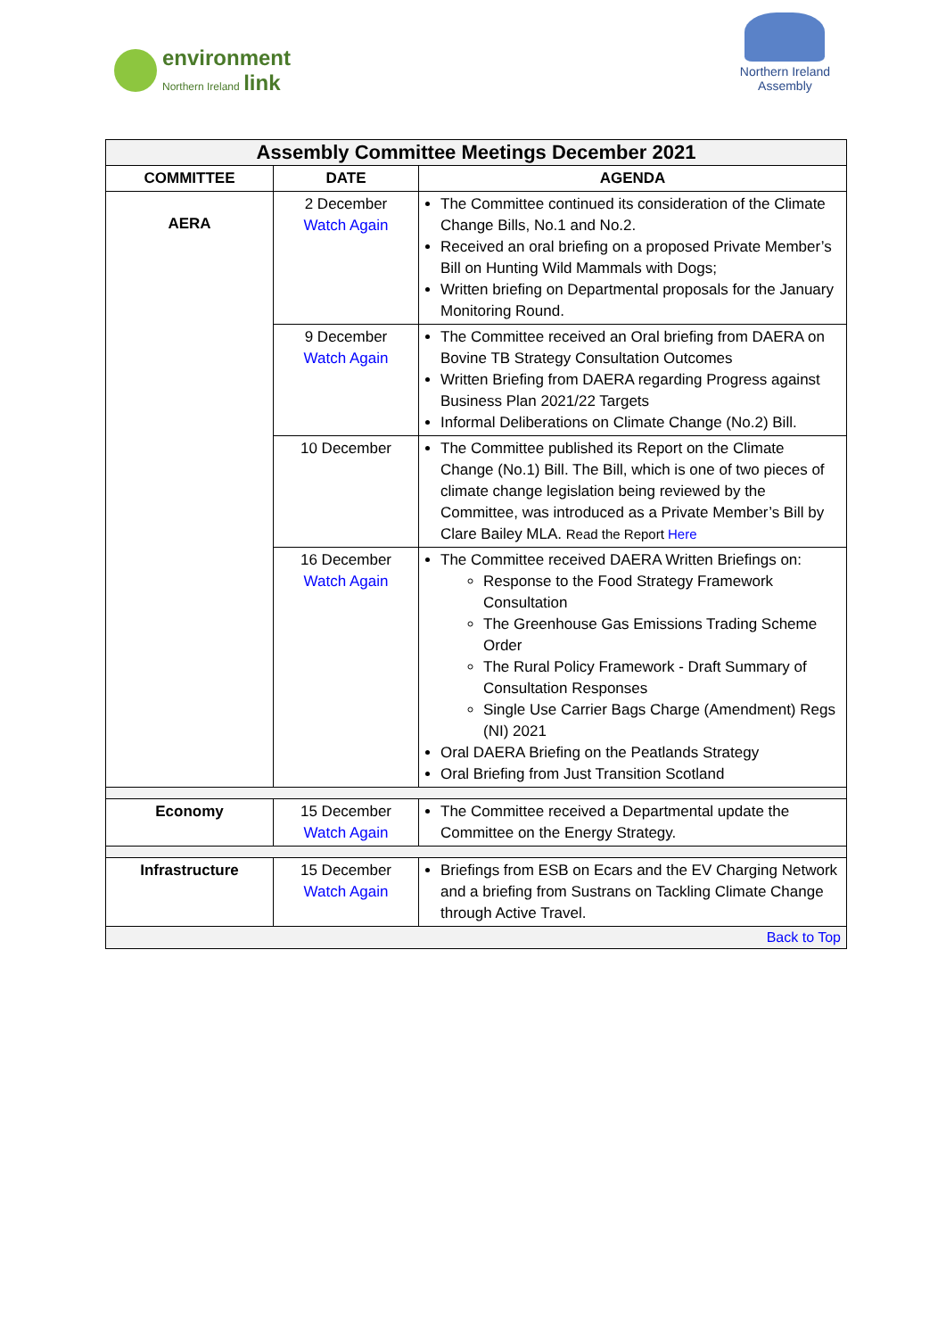environment
Northern Ireland link
Northern Ireland
Assembly
| Assembly Committee Meetings December 2021 | | |
| --- | --- | --- |
| COMMITTEE | DATE | AGENDA |
| AERA | 2 December Watch Again | The Committee continued its consideration of the Climate Change Bills, No.1 and No.2. Received an oral briefing on a proposed Private Member’s Bill on Hunting Wild Mammals with Dogs; Written briefing on Departmental proposals for the January Monitoring Round. |
| | 9 December Watch Again | The Committee received an Oral briefing from DAERA on Bovine TB Strategy Consultation Outcomes Written Briefing from DAERA regarding Progress against Business Plan 2021/22 Targets Informal Deliberations on Climate Change (No.2) Bill. |
| | 10 December | The Committee published its Report on the Climate Change (No.1) Bill. The Bill, which is one of two pieces of climate change legislation being reviewed by the Committee, was introduced as a Private Member’s Bill by Clare Bailey MLA. Read the Report Here |
| | 16 December Watch Again | The Committee received DAERA Written Briefings on: Response to the Food Strategy Framework Consultation The Greenhouse Gas Emissions Trading Scheme Order The Rural Policy Framework - Draft Summary of Consultation Responses Single Use Carrier Bags Charge (Amendment) Regs (NI) 2021 Oral DAERA Briefing on the Peatlands Strategy Oral Briefing from Just Transition Scotland |
| Economy | 15 December Watch Again | The Committee received a Departmental update the Committee on the Energy Strategy. |
| Infrastructure | 15 December Watch Again | Briefings from ESB on Ecars and the EV Charging Network and a briefing from Sustrans on Tackling Climate Change through Active Travel. |
| Back to Top | | |